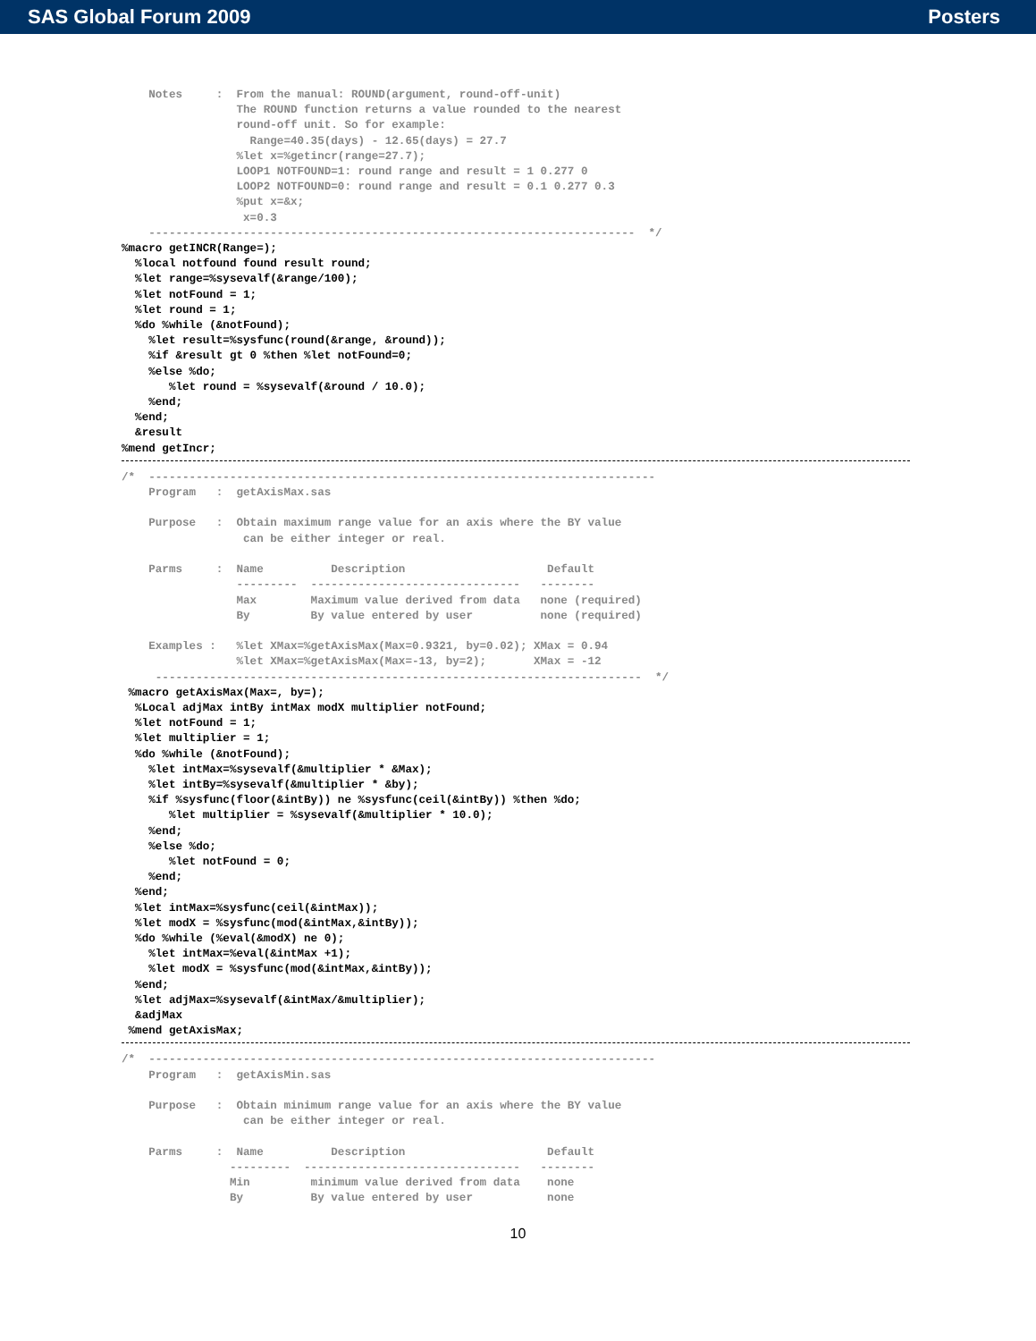SAS Global Forum 2009 Posters
    Notes     :  From the manual: ROUND(argument, round-off-unit)
                 The ROUND function returns a value rounded to the nearest
                 round-off unit. So for example:
                   Range=40.35(days) - 12.65(days) = 27.7
                 %let x=%getincr(range=27.7);
                 LOOP1 NOTFOUND=1: round range and result = 1 0.277 0
                 LOOP2 NOTFOUND=0: round range and result = 0.1 0.277 0.3
                 %put x=&x;
                  x=0.3
    ------------------------------------------------------------------------  */
%macro getINCR(Range=);
  %local notfound found result round;
  %let range=%sysevalf(&range/100);
  %let notFound = 1;
  %let round = 1;
  %do %while (&notFound);
    %let result=%sysfunc(round(&range, &round));
    %if &result gt 0 %then %let notFound=0;
    %else %do;
       %let round = %sysevalf(&round / 10.0);
    %end;
  %end;
  &result
%mend getIncr;
/*  ---------------------------------------------------------------------------
    Program   :  getAxisMax.sas

    Purpose   :  Obtain maximum range value for an axis where the BY value
                  can be either integer or real.

    Parms     :  Name          Description                     Default
                 ---------  -------------------------------   --------
                 Max        Maximum value derived from data   none (required)
                 By         By value entered by user          none (required)

    Examples :   %let XMax=%getAxisMax(Max=0.9321, by=0.02); XMax = 0.94
                 %let XMax=%getAxisMax(Max=-13, by=2);       XMax = -12
     ------------------------------------------------------------------------  */
 %macro getAxisMax(Max=, by=);
  %Local adjMax intBy intMax modX multiplier notFound;
  %let notFound = 1;
  %let multiplier = 1;
  %do %while (&notFound);
    %let intMax=%sysevalf(&multiplier * &Max);
    %let intBy=%sysevalf(&multiplier * &by);
    %if %sysfunc(floor(&intBy)) ne %sysfunc(ceil(&intBy)) %then %do;
       %let multiplier = %sysevalf(&multiplier * 10.0);
    %end;
    %else %do;
       %let notFound = 0;
    %end;
  %end;
  %let intMax=%sysfunc(ceil(&intMax));
  %let modX = %sysfunc(mod(&intMax,&intBy));
  %do %while (%eval(&modX) ne 0);
    %let intMax=%eval(&intMax +1);
    %let modX = %sysfunc(mod(&intMax,&intBy));
  %end;
  %let adjMax=%sysevalf(&intMax/&multiplier);
  &adjMax
 %mend getAxisMax;
/*  ---------------------------------------------------------------------------
    Program   :  getAxisMin.sas

    Purpose   :  Obtain minimum range value for an axis where the BY value
                  can be either integer or real.

    Parms     :  Name          Description                     Default
                ---------  --------------------------------   --------
                Min         minimum value derived from data    none
                By          By value entered by user           none
10